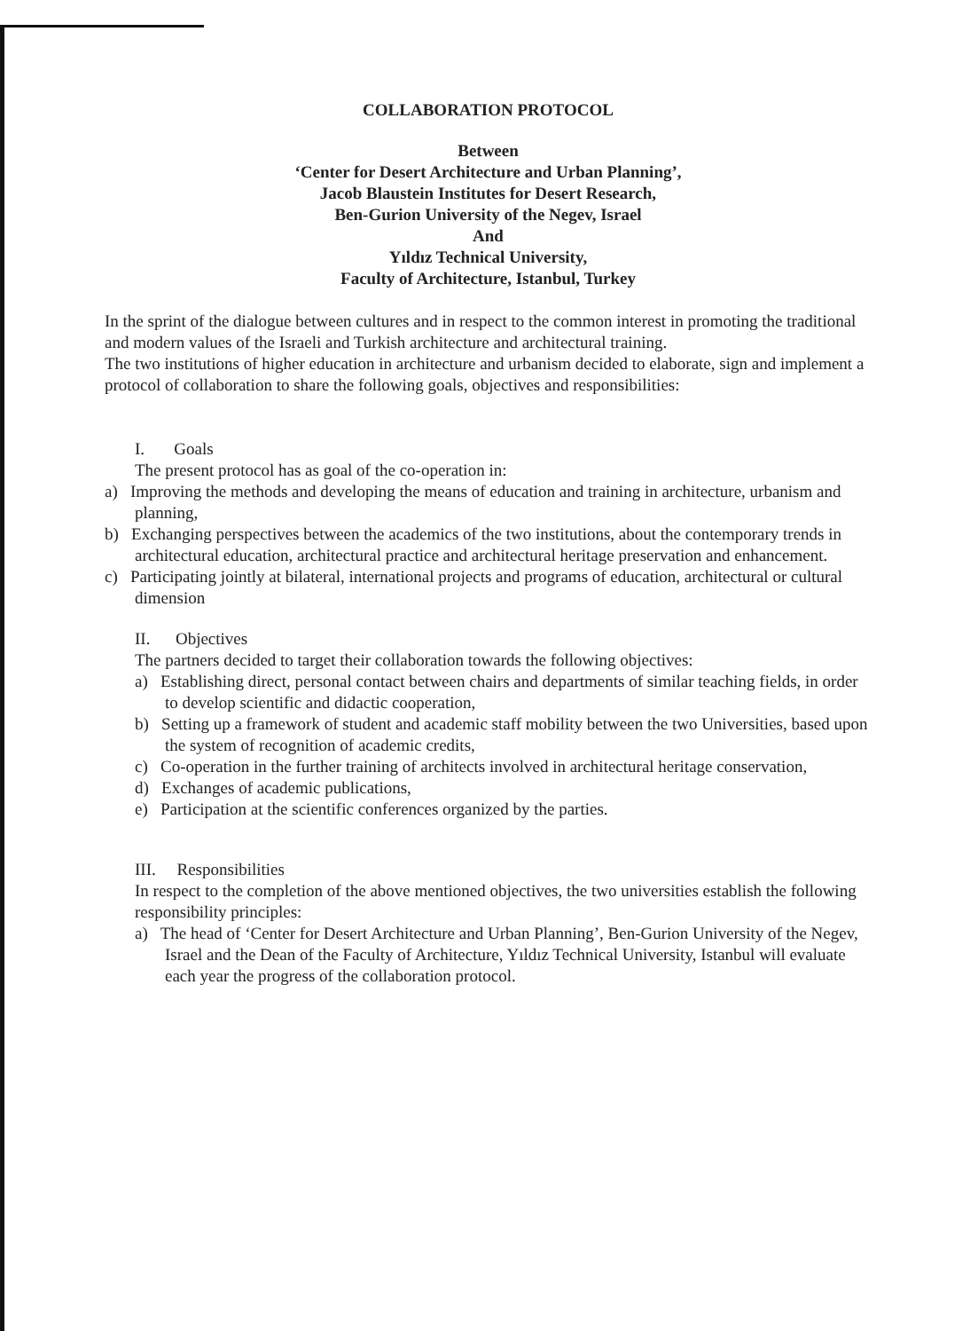COLLABORATION PROTOCOL
Between
‘Center for Desert Architecture and Urban Planning’,
Jacob Blaustein Institutes for Desert Research,
Ben-Gurion University of the Negev, Israel
And
Yıldız Technical University,
Faculty of Architecture, Istanbul, Turkey
In the sprint of the dialogue between cultures and in respect to the common interest in promoting the traditional and modern values of the Israeli and Turkish architecture and architectural training.
The two institutions of higher education in architecture and urbanism decided to elaborate, sign and implement a protocol of collaboration to share the following goals, objectives and responsibilities:
I. Goals
The present protocol has as goal of the co-operation in:
a) Improving the methods and developing the means of education and training in architecture, urbanism and planning,
b) Exchanging perspectives between the academics of the two institutions, about the contemporary trends in architectural education, architectural practice and architectural heritage preservation and enhancement.
c) Participating jointly at bilateral, international projects and programs of education, architectural or cultural dimension
II. Objectives
The partners decided to target their collaboration towards the following objectives:
a) Establishing direct, personal contact between chairs and departments of similar teaching fields, in order to develop scientific and didactic cooperation,
b) Setting up a framework of student and academic staff mobility between the two Universities, based upon the system of recognition of academic credits,
c) Co-operation in the further training of architects involved in architectural heritage conservation,
d) Exchanges of academic publications,
e) Participation at the scientific conferences organized by the parties.
III. Responsibilities
In respect to the completion of the above mentioned objectives, the two universities establish the following responsibility principles:
a) The head of ‘Center for Desert Architecture and Urban Planning’, Ben-Gurion University of the Negev, Israel and the Dean of the Faculty of Architecture, Yıldız Technical University, Istanbul will evaluate each year the progress of the collaboration protocol.